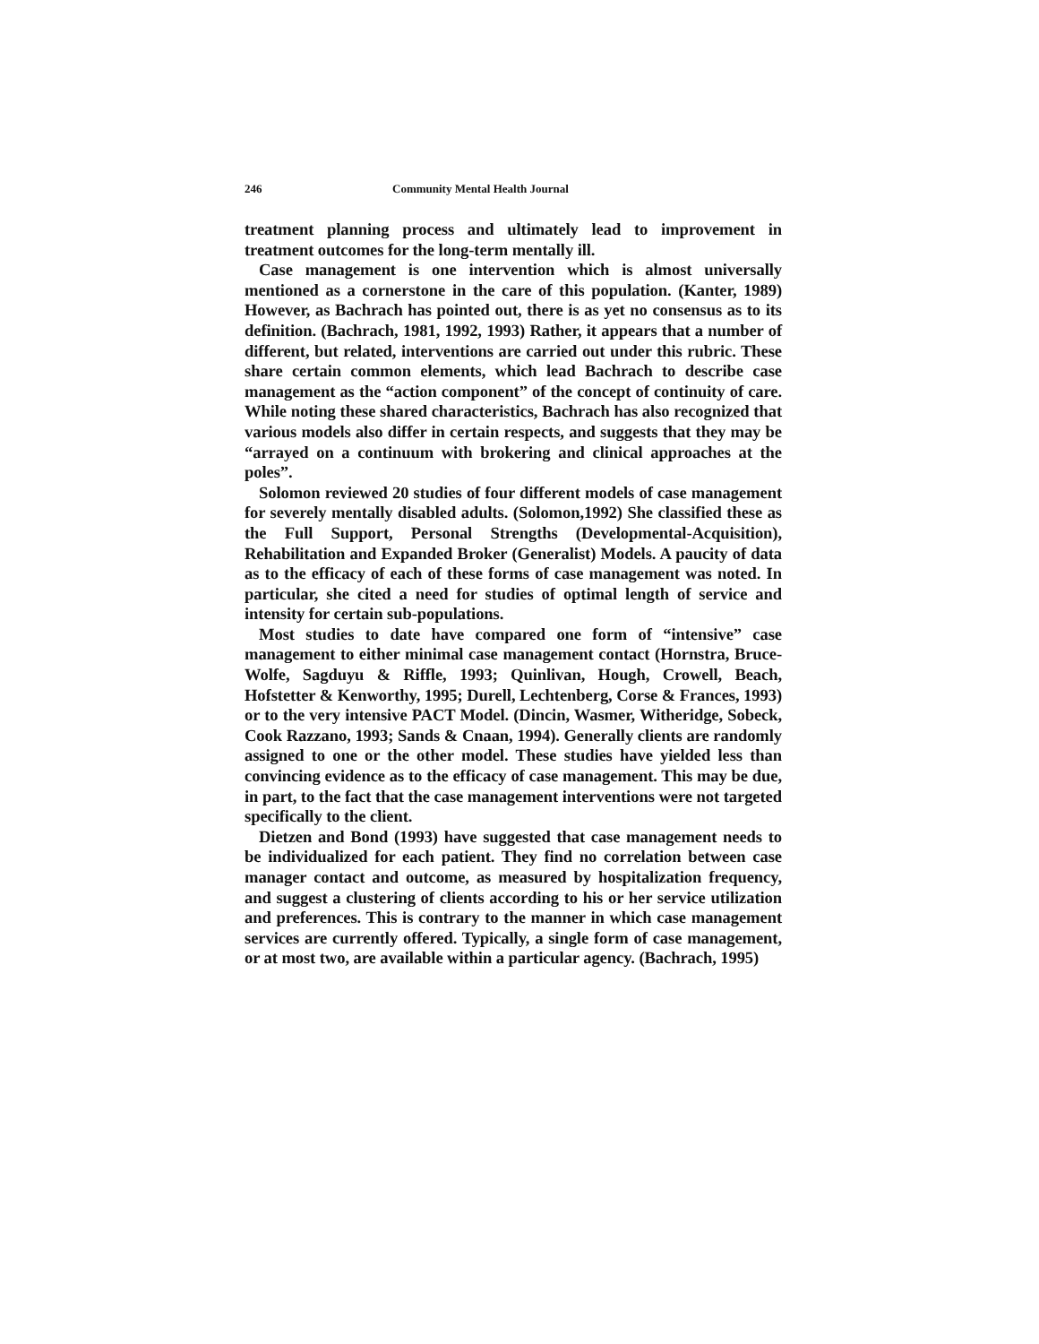246 Community Mental Health Journal
treatment planning process and ultimately lead to improvement in treatment outcomes for the long-term mentally ill.
Case management is one intervention which is almost universally mentioned as a cornerstone in the care of this population. (Kanter, 1989) However, as Bachrach has pointed out, there is as yet no consensus as to its definition. (Bachrach, 1981, 1992, 1993) Rather, it appears that a number of different, but related, interventions are carried out under this rubric. These share certain common elements, which lead Bachrach to describe case management as the “action component” of the concept of continuity of care. While noting these shared characteristics, Bachrach has also recognized that various models also differ in certain respects, and suggests that they may be “arrayed on a continuum with brokering and clinical approaches at the poles”.
Solomon reviewed 20 studies of four different models of case management for severely mentally disabled adults. (Solomon,1992) She classified these as the Full Support, Personal Strengths (Developmental-Acquisition), Rehabilitation and Expanded Broker (Generalist) Models. A paucity of data as to the efficacy of each of these forms of case management was noted. In particular, she cited a need for studies of optimal length of service and intensity for certain sub-populations.
Most studies to date have compared one form of “intensive” case management to either minimal case management contact (Hornstra, Bruce-Wolfe, Sagduyu & Riffle, 1993; Quinlivan, Hough, Crowell, Beach, Hofstetter & Kenworthy, 1995; Durell, Lechtenberg, Corse & Frances, 1993) or to the very intensive PACT Model. (Dincin, Wasmer, Witheridge, Sobeck, Cook Razzano, 1993; Sands & Cnaan, 1994). Generally clients are randomly assigned to one or the other model. These studies have yielded less than convincing evidence as to the efficacy of case management. This may be due, in part, to the fact that the case management interventions were not targeted specifically to the client.
Dietzen and Bond (1993) have suggested that case management needs to be individualized for each patient. They find no correlation between case manager contact and outcome, as measured by hospitalization frequency, and suggest a clustering of clients according to his or her service utilization and preferences. This is contrary to the manner in which case management services are currently offered. Typically, a single form of case management, or at most two, are available within a particular agency. (Bachrach, 1995)